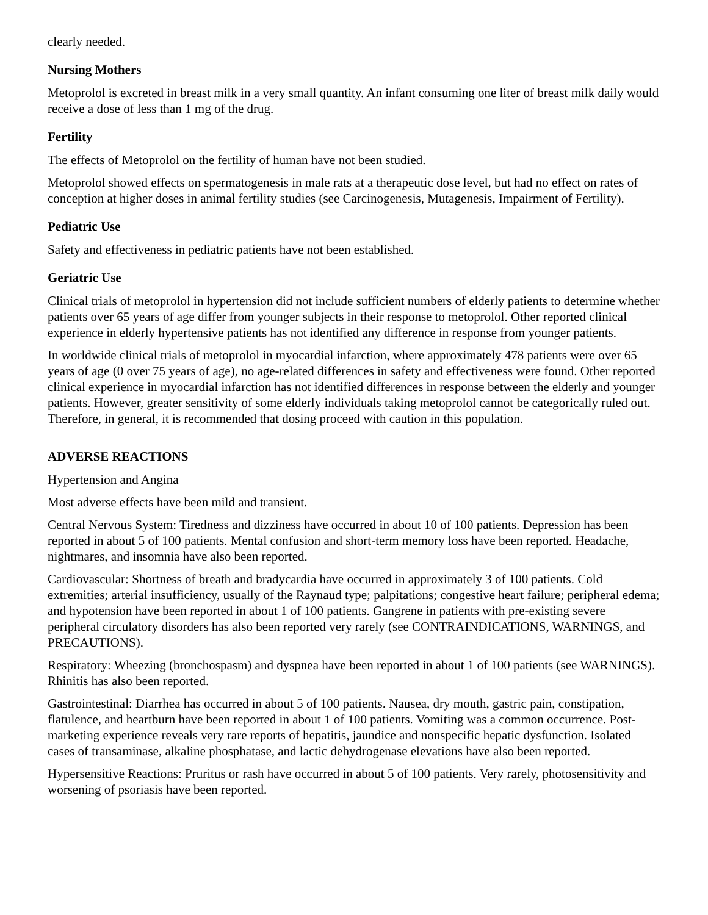clearly needed.
Nursing Mothers
Metoprolol is excreted in breast milk in a very small quantity. An infant consuming one liter of breast milk daily would receive a dose of less than 1 mg of the drug.
Fertility
The effects of Metoprolol on the fertility of human have not been studied.
Metoprolol showed effects on spermatogenesis in male rats at a therapeutic dose level, but had no effect on rates of conception at higher doses in animal fertility studies (see Carcinogenesis, Mutagenesis, Impairment of Fertility).
Pediatric Use
Safety and effectiveness in pediatric patients have not been established.
Geriatric Use
Clinical trials of metoprolol in hypertension did not include sufficient numbers of elderly patients to determine whether patients over 65 years of age differ from younger subjects in their response to metoprolol. Other reported clinical experience in elderly hypertensive patients has not identified any difference in response from younger patients.
In worldwide clinical trials of metoprolol in myocardial infarction, where approximately 478 patients were over 65 years of age (0 over 75 years of age), no age-related differences in safety and effectiveness were found. Other reported clinical experience in myocardial infarction has not identified differences in response between the elderly and younger patients. However, greater sensitivity of some elderly individuals taking metoprolol cannot be categorically ruled out. Therefore, in general, it is recommended that dosing proceed with caution in this population.
ADVERSE REACTIONS
Hypertension and Angina
Most adverse effects have been mild and transient.
Central Nervous System: Tiredness and dizziness have occurred in about 10 of 100 patients. Depression has been reported in about 5 of 100 patients. Mental confusion and short-term memory loss have been reported. Headache, nightmares, and insomnia have also been reported.
Cardiovascular: Shortness of breath and bradycardia have occurred in approximately 3 of 100 patients. Cold extremities; arterial insufficiency, usually of the Raynaud type; palpitations; congestive heart failure; peripheral edema; and hypotension have been reported in about 1 of 100 patients. Gangrene in patients with pre-existing severe peripheral circulatory disorders has also been reported very rarely (see CONTRAINDICATIONS, WARNINGS, and PRECAUTIONS).
Respiratory: Wheezing (bronchospasm) and dyspnea have been reported in about 1 of 100 patients (see WARNINGS). Rhinitis has also been reported.
Gastrointestinal: Diarrhea has occurred in about 5 of 100 patients. Nausea, dry mouth, gastric pain, constipation, flatulence, and heartburn have been reported in about 1 of 100 patients. Vomiting was a common occurrence. Post-marketing experience reveals very rare reports of hepatitis, jaundice and nonspecific hepatic dysfunction. Isolated cases of transaminase, alkaline phosphatase, and lactic dehydrogenase elevations have also been reported.
Hypersensitive Reactions: Pruritus or rash have occurred in about 5 of 100 patients. Very rarely, photosensitivity and worsening of psoriasis have been reported.